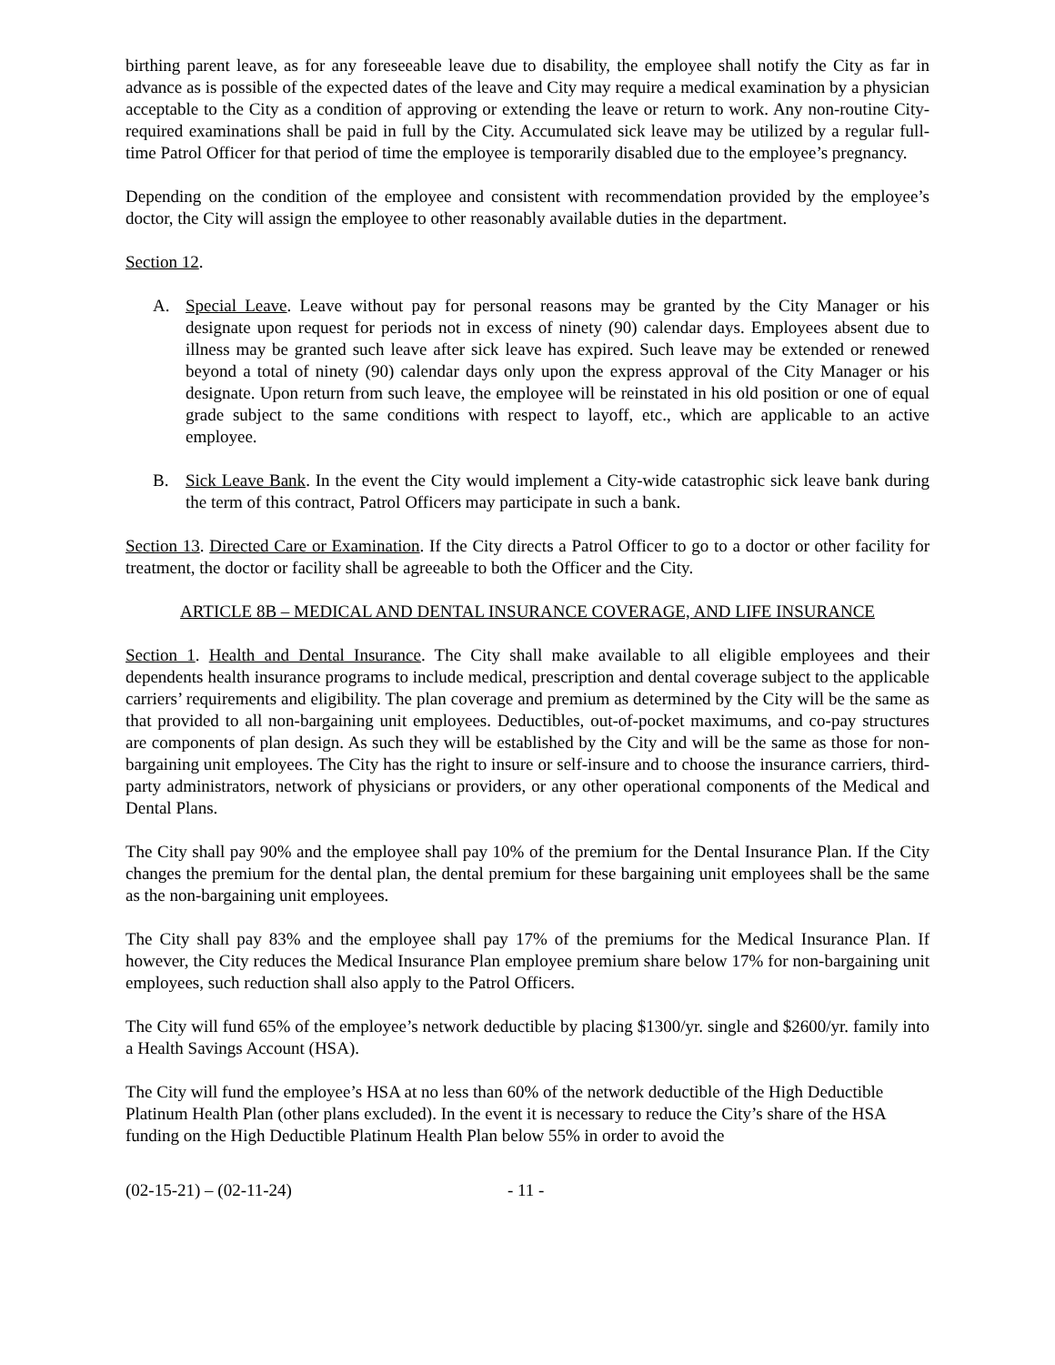birthing parent leave, as for any foreseeable leave due to disability, the employee shall notify the City as far in advance as is possible of the expected dates of the leave and City may require a medical examination by a physician acceptable to the City as a condition of approving or extending the leave or return to work. Any non-routine City-required examinations shall be paid in full by the City. Accumulated sick leave may be utilized by a regular full-time Patrol Officer for that period of time the employee is temporarily disabled due to the employee’s pregnancy.
Depending on the condition of the employee and consistent with recommendation provided by the employee’s doctor, the City will assign the employee to other reasonably available duties in the department.
Section 12.
A. Special Leave. Leave without pay for personal reasons may be granted by the City Manager or his designate upon request for periods not in excess of ninety (90) calendar days. Employees absent due to illness may be granted such leave after sick leave has expired. Such leave may be extended or renewed beyond a total of ninety (90) calendar days only upon the express approval of the City Manager or his designate. Upon return from such leave, the employee will be reinstated in his old position or one of equal grade subject to the same conditions with respect to layoff, etc., which are applicable to an active employee.
B. Sick Leave Bank. In the event the City would implement a City-wide catastrophic sick leave bank during the term of this contract, Patrol Officers may participate in such a bank.
Section 13. Directed Care or Examination. If the City directs a Patrol Officer to go to a doctor or other facility for treatment, the doctor or facility shall be agreeable to both the Officer and the City.
ARTICLE 8B – MEDICAL AND DENTAL INSURANCE COVERAGE, AND LIFE INSURANCE
Section 1. Health and Dental Insurance. The City shall make available to all eligible employees and their dependents health insurance programs to include medical, prescription and dental coverage subject to the applicable carriers’ requirements and eligibility. The plan coverage and premium as determined by the City will be the same as that provided to all non-bargaining unit employees. Deductibles, out-of-pocket maximums, and co-pay structures are components of plan design. As such they will be established by the City and will be the same as those for non-bargaining unit employees. The City has the right to insure or self-insure and to choose the insurance carriers, third-party administrators, network of physicians or providers, or any other operational components of the Medical and Dental Plans.
The City shall pay 90% and the employee shall pay 10% of the premium for the Dental Insurance Plan. If the City changes the premium for the dental plan, the dental premium for these bargaining unit employees shall be the same as the non-bargaining unit employees.
The City shall pay 83% and the employee shall pay 17% of the premiums for the Medical Insurance Plan. If however, the City reduces the Medical Insurance Plan employee premium share below 17% for non-bargaining unit employees, such reduction shall also apply to the Patrol Officers.
The City will fund 65% of the employee’s network deductible by placing $1300/yr. single and $2600/yr. family into a Health Savings Account (HSA).
The City will fund the employee’s HSA at no less than 60% of the network deductible of the High Deductible Platinum Health Plan (other plans excluded). In the event it is necessary to reduce the City’s share of the HSA funding on the High Deductible Platinum Health Plan below 55% in order to avoid the
(02-15-21) – (02-11-24) - 11 -